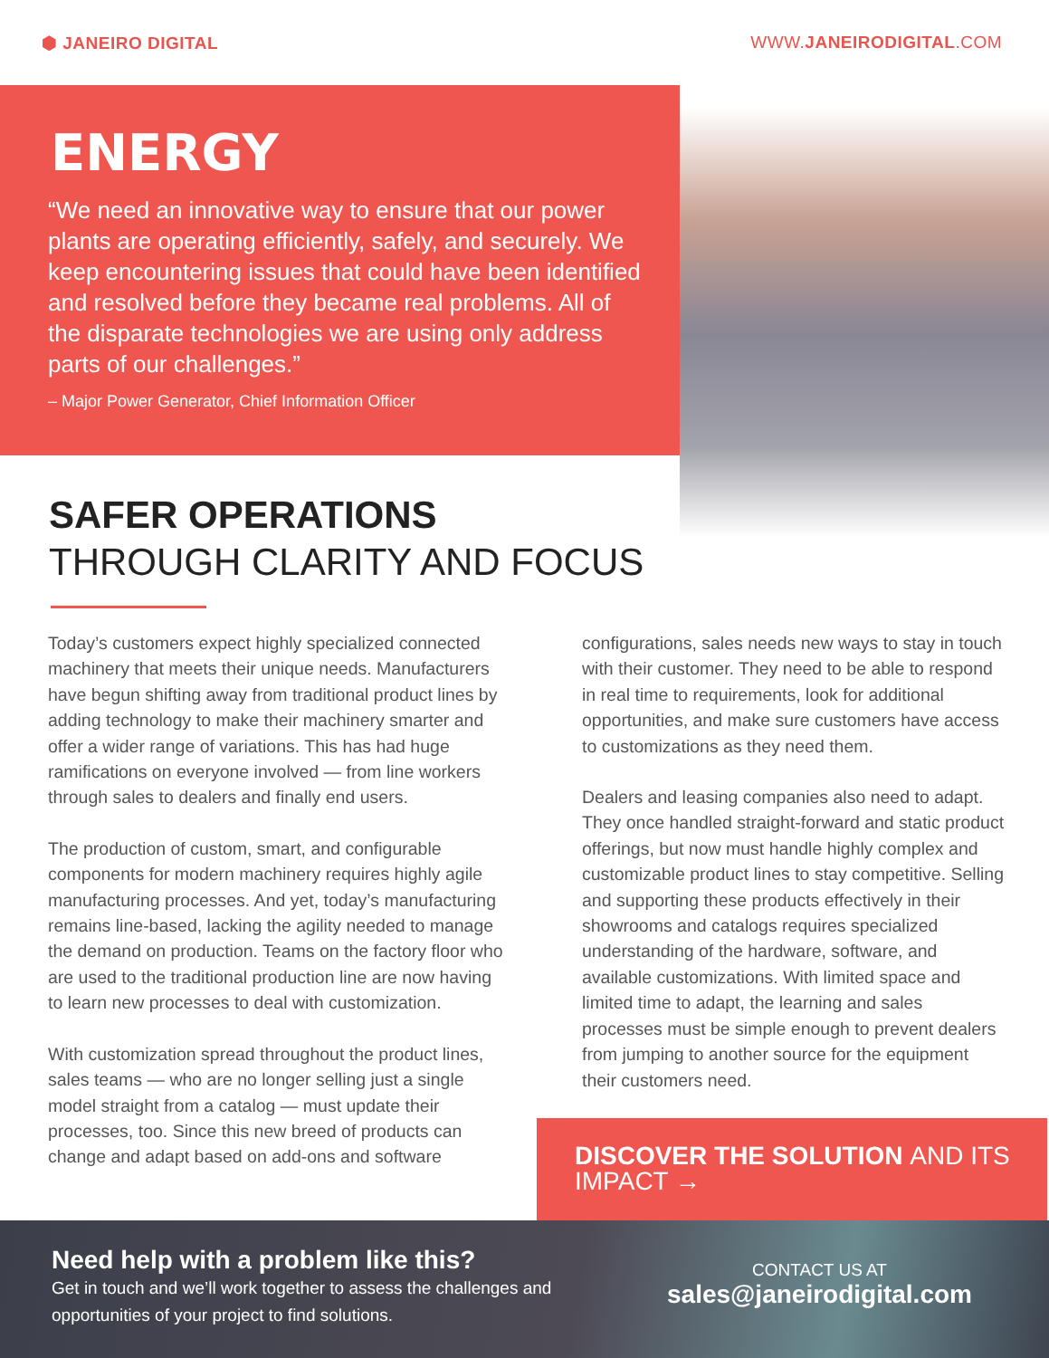⬢ JANEIRO DIGITAL WWW.JANEIRODIGITAL.COM
ENERGY
“We need an innovative way to ensure that our power plants are operating efficiently, safely, and securely. We keep encountering issues that could have been identified and resolved before they became real problems. All of the disparate technologies we are using only address parts of our challenges.”
– Major Power Generator, Chief Information Officer
SAFER OPERATIONS
THROUGH CLARITY AND FOCUS
Today’s customers expect highly specialized connected machinery that meets their unique needs. Manufacturers have begun shifting away from traditional product lines by adding technology to make their machinery smarter and offer a wider range of variations. This has had huge ramifications on everyone involved — from line workers through sales to dealers and finally end users.
The production of custom, smart, and configurable components for modern machinery requires highly agile manufacturing processes. And yet, today’s manufacturing remains line-based, lacking the agility needed to manage the demand on production. Teams on the factory floor who are used to the traditional production line are now having to learn new processes to deal with customization.
With customization spread throughout the product lines, sales teams — who are no longer selling just a single model straight from a catalog — must update their processes, too. Since this new breed of products can change and adapt based on add-ons and software
configurations, sales needs new ways to stay in touch with their customer. They need to be able to respond in real time to requirements, look for additional opportunities, and make sure customers have access to customizations as they need them.
Dealers and leasing companies also need to adapt. They once handled straight-forward and static product offerings, but now must handle highly complex and customizable product lines to stay competitive. Selling and supporting these products effectively in their showrooms and catalogs requires specialized understanding of the hardware, software, and available customizations. With limited space and limited time to adapt, the learning and sales processes must be simple enough to prevent dealers from jumping to another source for the equipment their customers need.
DISCOVER THE SOLUTION AND ITS IMPACT →
Need help with a problem like this?
Get in touch and we’ll work together to assess the challenges and opportunities of your project to find solutions.
CONTACT US AT
sales@janeirodigital.com